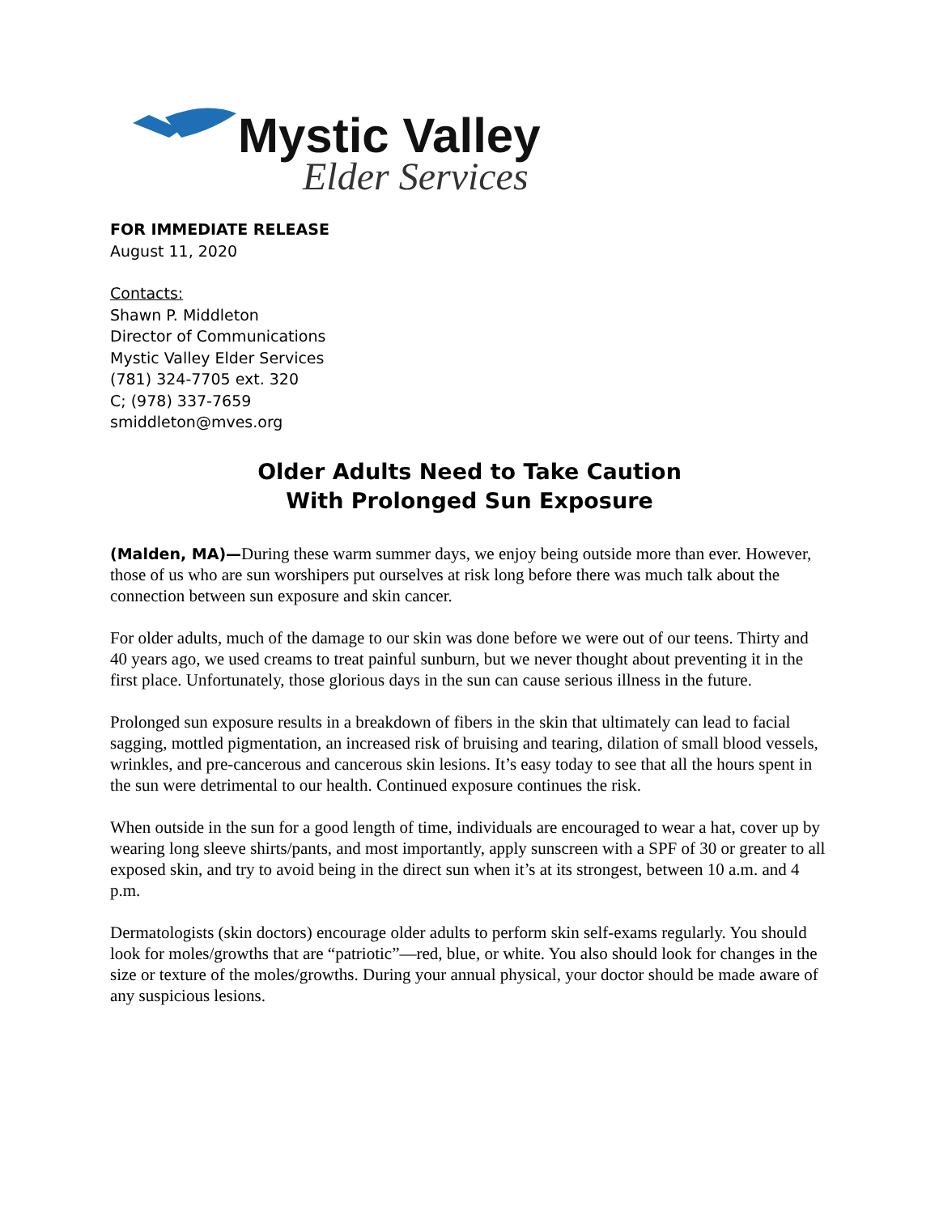Mystic Valley
Elder Services
FOR IMMEDIATE RELEASE
August 11, 2020
Contacts:
Shawn P. Middleton
Director of Communications
Mystic Valley Elder Services
(781) 324-7705 ext. 320
C; (978) 337-7659
smiddleton@mves.org
Older Adults Need to Take Caution
With Prolonged Sun Exposure
(Malden, MA)—During these warm summer days, we enjoy being outside more than ever. However, those of us who are sun worshipers put ourselves at risk long before there was much talk about the connection between sun exposure and skin cancer.
For older adults, much of the damage to our skin was done before we were out of our teens. Thirty and 40 years ago, we used creams to treat painful sunburn, but we never thought about preventing it in the first place. Unfortunately, those glorious days in the sun can cause serious illness in the future.
Prolonged sun exposure results in a breakdown of fibers in the skin that ultimately can lead to facial sagging, mottled pigmentation, an increased risk of bruising and tearing, dilation of small blood vessels, wrinkles, and pre-cancerous and cancerous skin lesions. It’s easy today to see that all the hours spent in the sun were detrimental to our health. Continued exposure continues the risk.
When outside in the sun for a good length of time, individuals are encouraged to wear a hat, cover up by wearing long sleeve shirts/pants, and most importantly, apply sunscreen with a SPF of 30 or greater to all exposed skin, and try to avoid being in the direct sun when it’s at its strongest, between 10 a.m. and 4 p.m.
Dermatologists (skin doctors) encourage older adults to perform skin self-exams regularly. You should look for moles/growths that are “patriotic”—red, blue, or white. You also should look for changes in the size or texture of the moles/growths. During your annual physical, your doctor should be made aware of any suspicious lesions.